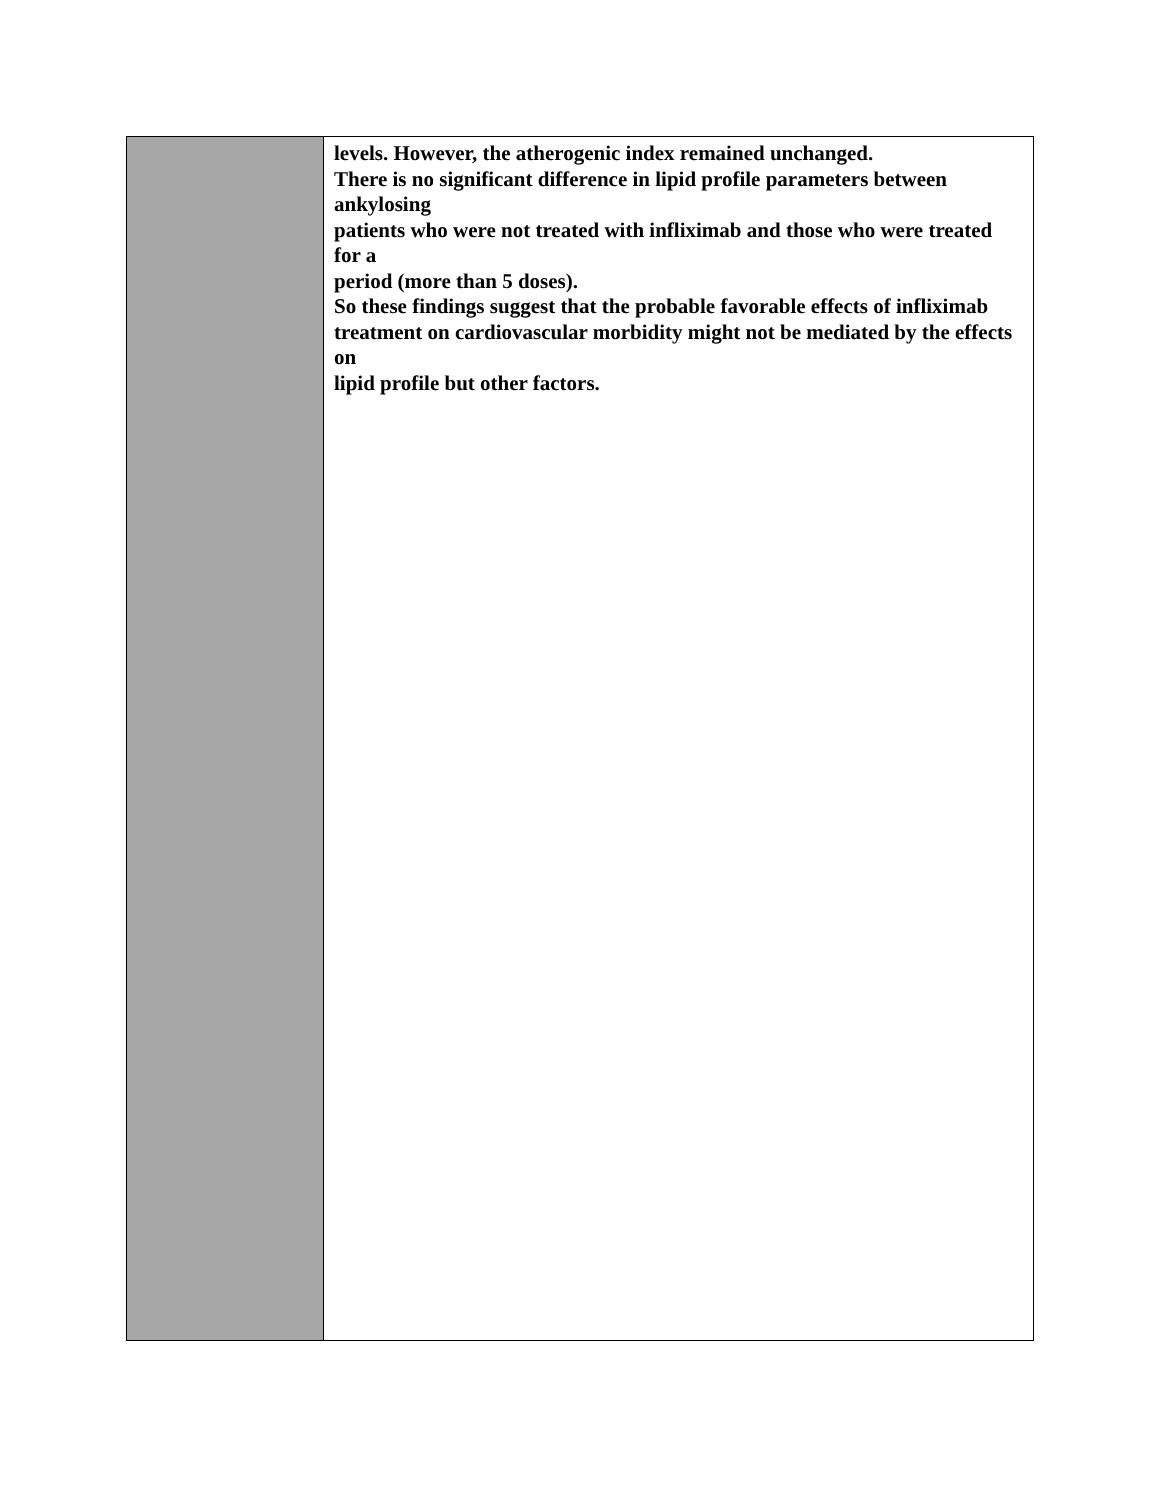| | levels. However, the atherogenic index remained unchanged. There is no significant difference in lipid profile parameters between ankylosing patients who were not treated with infliximab and those who were treated for a period (more than 5 doses). So these findings suggest that the probable favorable effects of infliximab treatment on cardiovascular morbidity might not be mediated by the effects on lipid profile but other factors. |